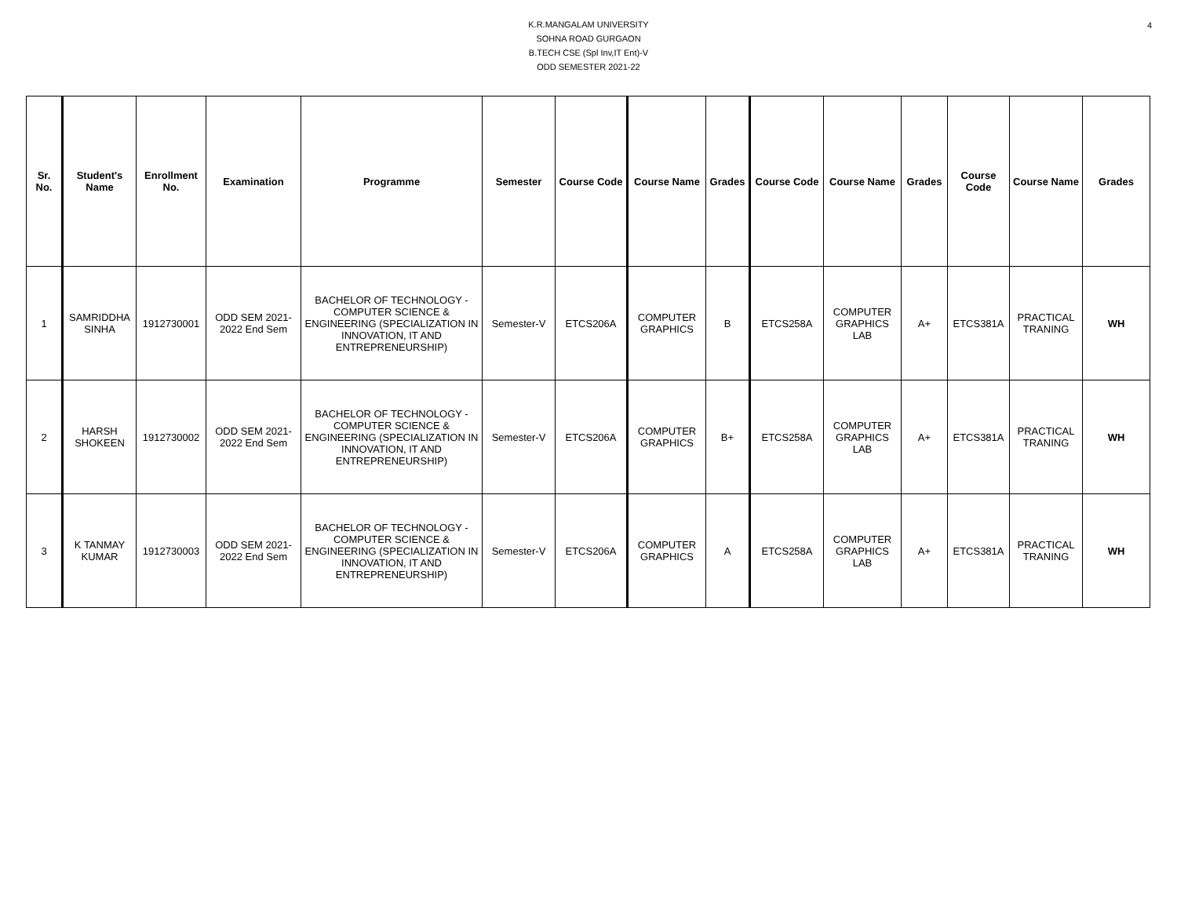4
K.R.MANGALAM UNIVERSITY
SOHNA ROAD GURGAON
B.TECH CSE (Spl Inv,IT Ent)-V
ODD SEMESTER 2021-22
| Sr. No. | Student's Name | Enrollment No. | Examination | Programme | Semester | Course Code | Course Name | Grades | Course Code | Course Name | Grades | Course Code | Course Name | Grades |
| --- | --- | --- | --- | --- | --- | --- | --- | --- | --- | --- | --- | --- | --- | --- |
| 1 | SAMRIDDHA SINHA | 1912730001 | ODD SEM 2021-2022 End Sem | BACHELOR OF TECHNOLOGY - COMPUTER SCIENCE & ENGINEERING (SPECIALIZATION IN INNOVATION, IT AND ENTREPRENEURSHIP) | Semester-V | ETCS206A | COMPUTER GRAPHICS | B | ETCS258A | COMPUTER GRAPHICS LAB | A+ | ETCS381A | PRACTICAL TRANING | WH |
| 2 | HARSH SHOKEEN | 1912730002 | ODD SEM 2021-2022 End Sem | BACHELOR OF TECHNOLOGY - COMPUTER SCIENCE & ENGINEERING (SPECIALIZATION IN INNOVATION, IT AND ENTREPRENEURSHIP) | Semester-V | ETCS206A | COMPUTER GRAPHICS | B+ | ETCS258A | COMPUTER GRAPHICS LAB | A+ | ETCS381A | PRACTICAL TRANING | WH |
| 3 | K TANMAY KUMAR | 1912730003 | ODD SEM 2021-2022 End Sem | BACHELOR OF TECHNOLOGY - COMPUTER SCIENCE & ENGINEERING (SPECIALIZATION IN INNOVATION, IT AND ENTREPRENEURSHIP) | Semester-V | ETCS206A | COMPUTER GRAPHICS | A | ETCS258A | COMPUTER GRAPHICS LAB | A+ | ETCS381A | PRACTICAL TRANING | WH |